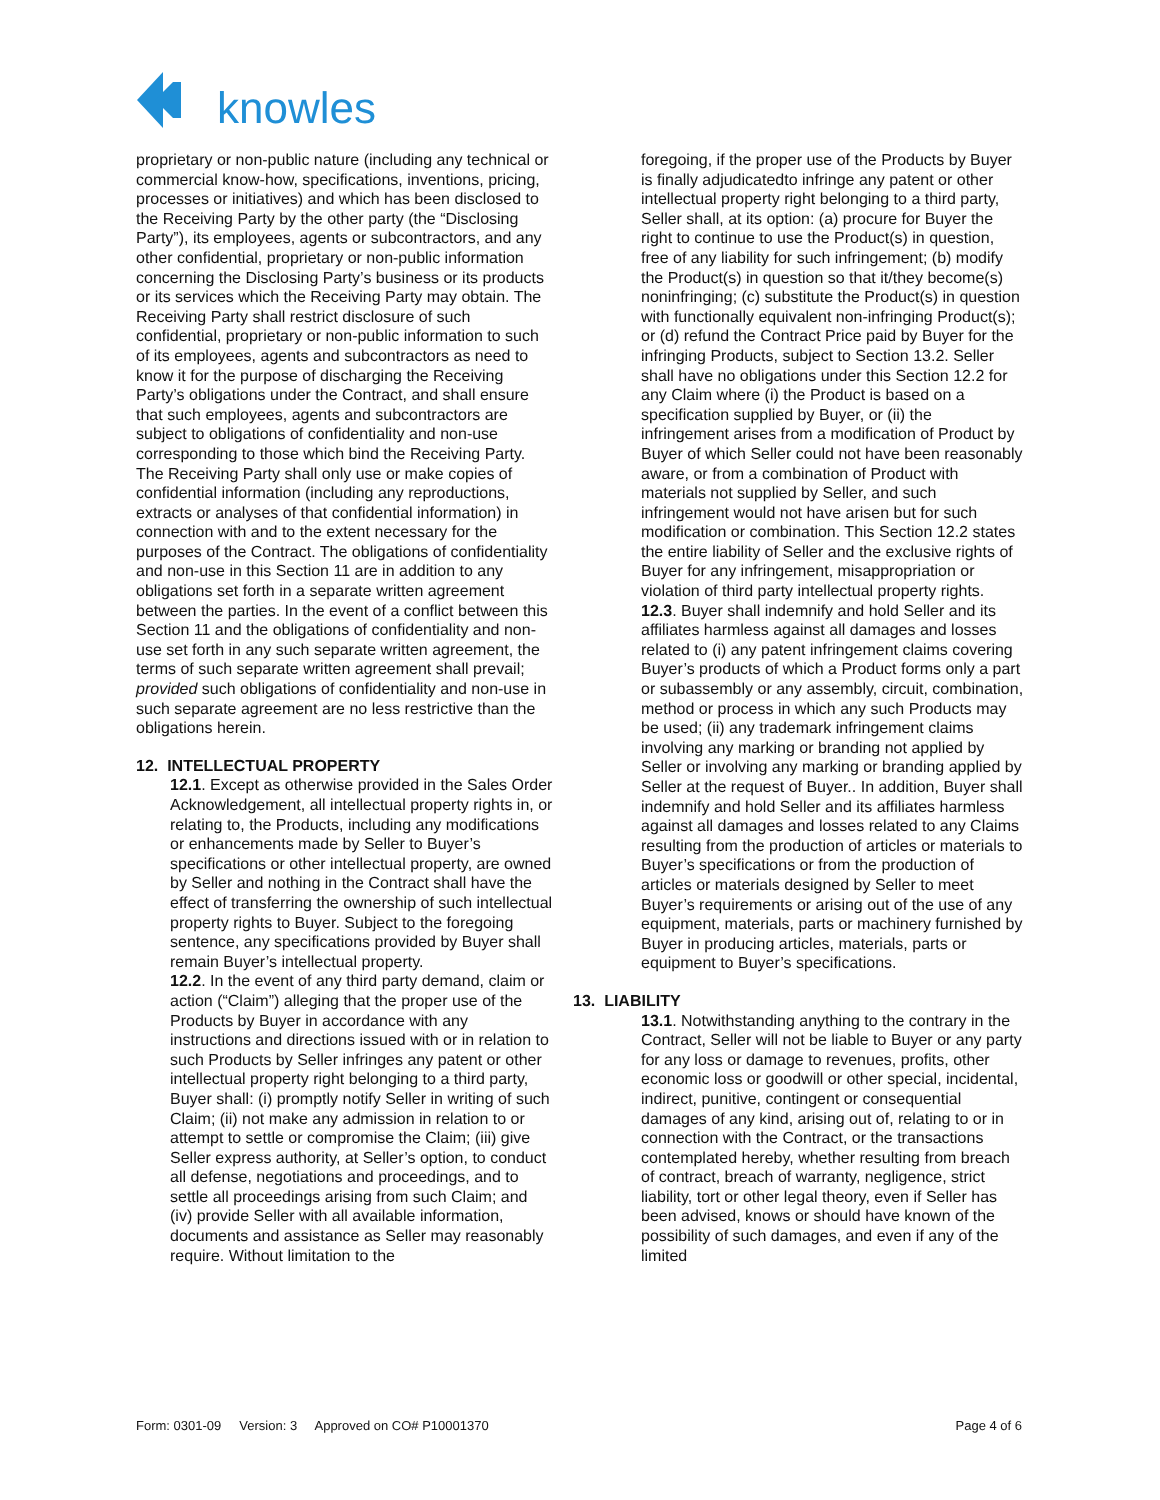knowles
proprietary or non-public nature (including any technical or commercial know-how, specifications, inventions, pricing, processes or initiatives) and which has been disclosed to the Receiving Party by the other party (the “Disclosing Party”), its employees, agents or subcontractors, and any other confidential, proprietary or non-public information concerning the Disclosing Party’s business or its products or its services which the Receiving Party may obtain. The Receiving Party shall restrict disclosure of such confidential, proprietary or non-public information to such of its employees, agents and subcontractors as need to know it for the purpose of discharging the Receiving Party’s obligations under the Contract, and shall ensure that such employees, agents and subcontractors are subject to obligations of confidentiality and non-use corresponding to those which bind the Receiving Party. The Receiving Party shall only use or make copies of confidential information (including any reproductions, extracts or analyses of that confidential information) in connection with and to the extent necessary for the purposes of the Contract. The obligations of confidentiality and non-use in this Section 11 are in addition to any obligations set forth in a separate written agreement between the parties. In the event of a conflict between this Section 11 and the obligations of confidentiality and non-use set forth in any such separate written agreement, the terms of such separate written agreement shall prevail; provided such obligations of confidentiality and non-use in such separate agreement are no less restrictive than the obligations herein.
12. INTELLECTUAL PROPERTY
12.1. Except as otherwise provided in the Sales Order Acknowledgement, all intellectual property rights in, or relating to, the Products, including any modifications or enhancements made by Seller to Buyer’s specifications or other intellectual property, are owned by Seller and nothing in the Contract shall have the effect of transferring the ownership of such intellectual property rights to Buyer. Subject to the foregoing sentence, any specifications provided by Buyer shall remain Buyer’s intellectual property.
12.2. In the event of any third party demand, claim or action (“Claim”) alleging that the proper use of the Products by Buyer in accordance with any instructions and directions issued with or in relation to such Products by Seller infringes any patent or other intellectual property right belonging to a third party, Buyer shall: (i) promptly notify Seller in writing of such Claim; (ii) not make any admission in relation to or attempt to settle or compromise the Claim; (iii) give Seller express authority, at Seller’s option, to conduct all defense, negotiations and proceedings, and to settle all proceedings arising from such Claim; and (iv) provide Seller with all available information, documents and assistance as Seller may reasonably require. Without limitation to the
foregoing, if the proper use of the Products by Buyer is finally adjudicatedto infringe any patent or other intellectual property right belonging to a third party, Seller shall, at its option: (a) procure for Buyer the right to continue to use the Product(s) in question, free of any liability for such infringement; (b) modify the Product(s) in question so that it/they become(s) noninfringing; (c) substitute the Product(s) in question with functionally equivalent non-infringing Product(s); or (d) refund the Contract Price paid by Buyer for the infringing Products, subject to Section 13.2. Seller shall have no obligations under this Section 12.2 for any Claim where (i) the Product is based on a specification supplied by Buyer, or (ii) the infringement arises from a modification of Product by Buyer of which Seller could not have been reasonably aware, or from a combination of Product with materials not supplied by Seller, and such infringement would not have arisen but for such modification or combination. This Section 12.2 states the entire liability of Seller and the exclusive rights of Buyer for any infringement, misappropriation or violation of third party intellectual property rights.
12.3. Buyer shall indemnify and hold Seller and its affiliates harmless against all damages and losses related to (i) any patent infringement claims covering Buyer’s products of which a Product forms only a part or subassembly or any assembly, circuit, combination, method or process in which any such Products may be used; (ii) any trademark infringement claims involving any marking or branding not applied by Seller or involving any marking or branding applied by Seller at the request of Buyer.. In addition, Buyer shall indemnify and hold Seller and its affiliates harmless against all damages and losses related to any Claims resulting from the production of articles or materials to Buyer’s specifications or from the production of articles or materials designed by Seller to meet Buyer’s requirements or arising out of the use of any equipment, materials, parts or machinery furnished by Buyer in producing articles, materials, parts or equipment to Buyer’s specifications.
13. LIABILITY
13.1. Notwithstanding anything to the contrary in the Contract, Seller will not be liable to Buyer or any party for any loss or damage to revenues, profits, other economic loss or goodwill or other special, incidental, indirect, punitive, contingent or consequential damages of any kind, arising out of, relating to or in connection with the Contract, or the transactions contemplated hereby, whether resulting from breach of contract, breach of warranty, negligence, strict liability, tort or other legal theory, even if Seller has been advised, knows or should have known of the possibility of such damages, and even if any of the limited
Form: 0301-09 Version: 3 Approved on CO# P10001370 Page 4 of 6